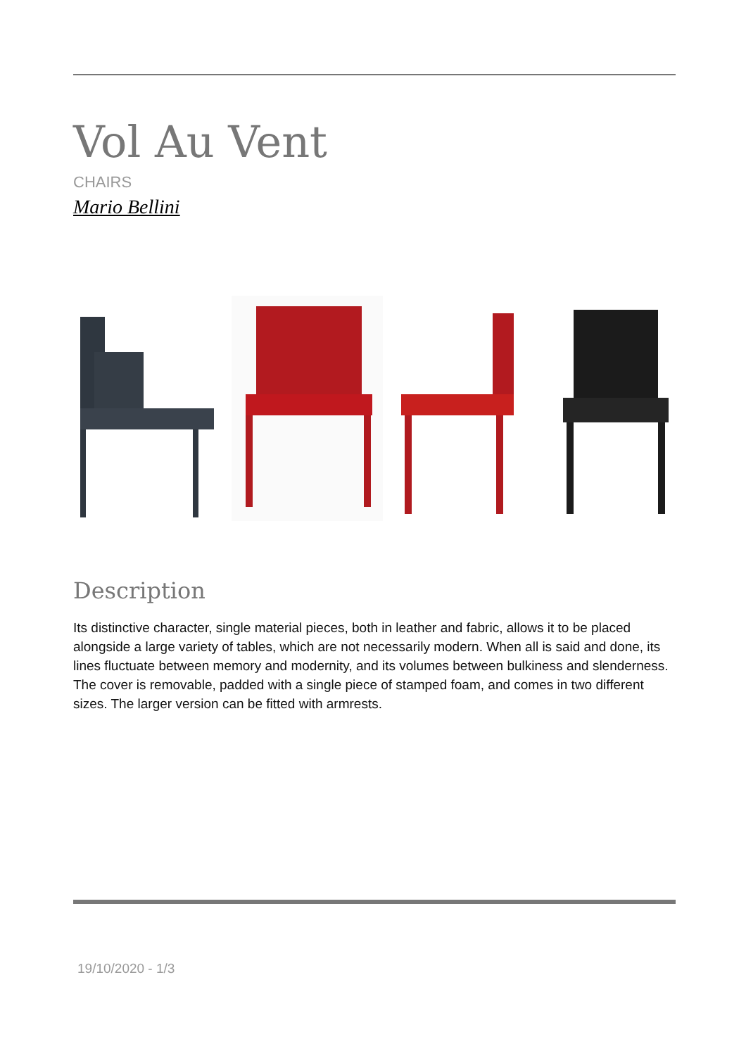Vol Au Vent
CHAIRS
Mario Bellini
Description
Its distinctive character, single material pieces, both in leather and fabric, allows it to be placed alongside a large variety of tables, which are not necessarily modern. When all is said and done, its lines fluctuate between memory and modernity, and its volumes between bulkiness and slenderness. The cover is removable, padded with a single piece of stamped foam, and comes in two different sizes. The larger version can be fitted with armrests.
19/10/2020 - 1/3